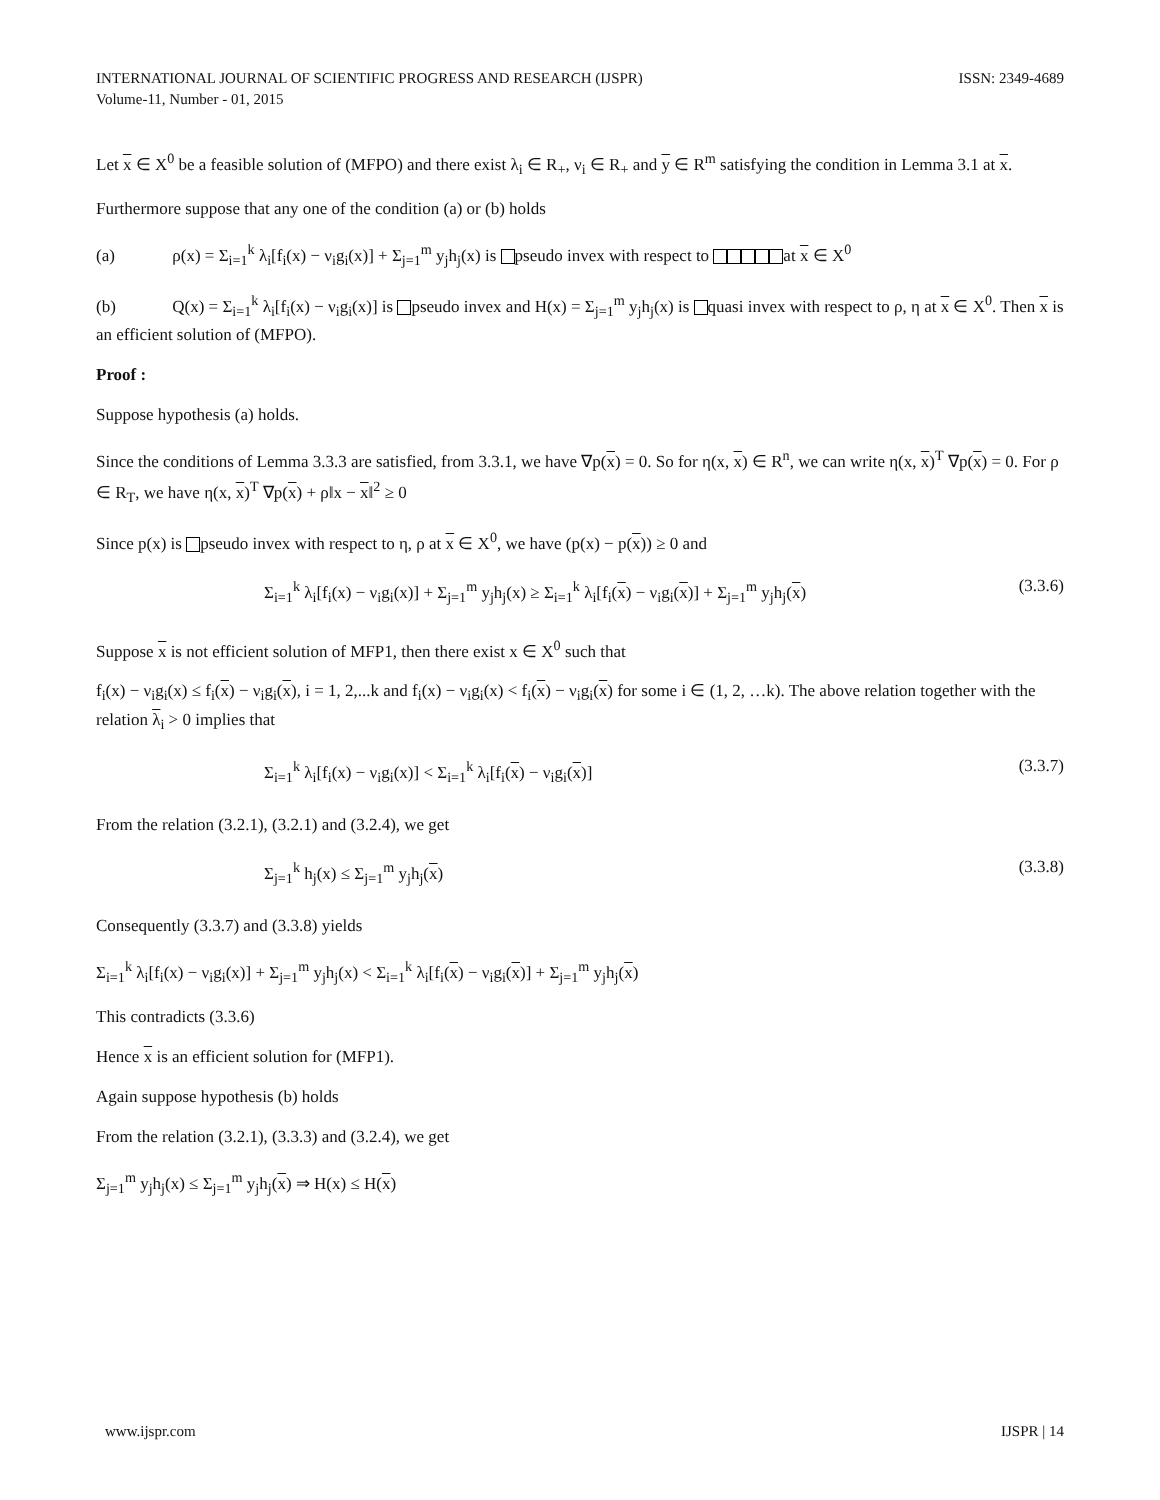INTERNATIONAL JOURNAL OF SCIENTIFIC PROGRESS AND RESEARCH (IJSPR)
Volume-11, Number - 01, 2015 ISSN: 2349-4689
Let x ∈ X<sup>0</sup> be a feasible solution of (MFPO) and there exist λ<sub>i</sub> ∈ R<sub>+</sub>, ν<sub>i</sub> ∈ R<sub>+</sub> and y ∈ R<sup>m</sup> satisfying the condition in Lemma 3.1 at x.
Furthermore suppose that any one of the condition (a) or (b) holds
(a) ρ(x) = Σ<sub>i=1</sub><sup>k</sup> λ<sub>i</sub>[f<sub>i</sub>(x) − ν<sub>i</sub>g<sub>i</sub>(x)] + Σ<sub>j=1</sub><sup>m</sup> y<sub>j</sub>h<sub>j</sub>(x) is pseudo invex with respect to at x ∈ X<sup>0</sup>
(b) Q(x) = Σ<sub>i=1</sub><sup>k</sup> λ<sub>i</sub>[f<sub>i</sub>(x) − ν<sub>i</sub>g<sub>i</sub>(x)] is pseudo invex and H(x) = Σ<sub>j=1</sub><sup>m</sup> y<sub>j</sub>h<sub>j</sub>(x) is quasi invex with respect to ρ, η at x ∈ X<sup>0</sup>. Then x is an efficient solution of (MFPO).
Proof :
Suppose hypothesis (a) holds.
Since the conditions of Lemma 3.3.3 are satisfied, from 3.3.1, we have ∇p(x) = 0. So for η(x, x) ∈ R<sup>n</sup>, we can write η(x, x)<sup>T</sup> ∇p(x) = 0. For ρ ∈ R<sub>T</sub>, we have η(x, x)<sup>T</sup> ∇p(x) + ρ‖x − x‖<sup>2</sup> ≥ 0
Since p(x) is pseudo invex with respect to η, ρ at x ∈ X<sup>0</sup>, we have (p(x) − p(x)) ≥ 0 and
Σ<sub>i=1</sub><sup>k</sup> λ<sub>i</sub>[f<sub>i</sub>(x) − ν<sub>i</sub>g<sub>i</sub>(x)] + Σ<sub>j=1</sub><sup>m</sup> y<sub>j</sub>h<sub>j</sub>(x) ≥ Σ<sub>i=1</sub><sup>k</sup> λ<sub>i</sub>[f<sub>i</sub>(x) − ν<sub>i</sub>g<sub>i</sub>(x)] + Σ<sub>j=1</sub><sup>m</sup> y<sub>j</sub>h<sub>j</sub>(x) (3.3.6)
Suppose x is not efficient solution of MFP1, then there exist x ∈ X<sup>0</sup> such that
f<sub>i</sub>(x) − ν<sub>i</sub>g<sub>i</sub>(x) ≤ f<sub>i</sub>(x) − ν<sub>i</sub>g<sub>i</sub>(x), i = 1, 2,...k and f<sub>i</sub>(x) − ν<sub>i</sub>g<sub>i</sub>(x) < f<sub>i</sub>(x) − ν<sub>i</sub>g<sub>i</sub>(x) for some i ∈ (1, 2, …k). The above relation together with the relation λ<sub>i</sub> > 0 implies that
Σ<sub>i=1</sub><sup>k</sup> λ<sub>i</sub>[f<sub>i</sub>(x) − ν<sub>i</sub>g<sub>i</sub>(x)] < Σ<sub>i=1</sub><sup>k</sup> λ<sub>i</sub>[f<sub>i</sub>(x) − ν<sub>i</sub>g<sub>i</sub>(x)] (3.3.7)
From the relation (3.2.1), (3.2.1) and (3.2.4), we get
Σ<sub>j=1</sub><sup>k</sup> h<sub>j</sub>(x) ≤ Σ<sub>j=1</sub><sup>m</sup> y<sub>j</sub>h<sub>j</sub>(x) (3.3.8)
Consequently (3.3.7) and (3.3.8) yields
Σ<sub>i=1</sub><sup>k</sup> λ<sub>i</sub>[f<sub>i</sub>(x) − ν<sub>i</sub>g<sub>i</sub>(x)] + Σ<sub>j=1</sub><sup>m</sup> y<sub>j</sub>h<sub>j</sub>(x) < Σ<sub>i=1</sub><sup>k</sup> λ<sub>i</sub>[f<sub>i</sub>(x) − ν<sub>i</sub>g<sub>i</sub>(x)] + Σ<sub>j=1</sub><sup>m</sup> y<sub>j</sub>h<sub>j</sub>(x)
This contradicts (3.3.6)
Hence x is an efficient solution for (MFP1).
Again suppose hypothesis (b) holds
From the relation (3.2.1), (3.3.3) and (3.2.4), we get
Σ<sub>j=1</sub><sup>m</sup> y<sub>j</sub>h<sub>j</sub>(x) ≤ Σ<sub>j=1</sub><sup>m</sup> y<sub>j</sub>h<sub>j</sub>(x) ⇒ H(x) ≤ H(x)
www.ijspr.com IJSPR | 14